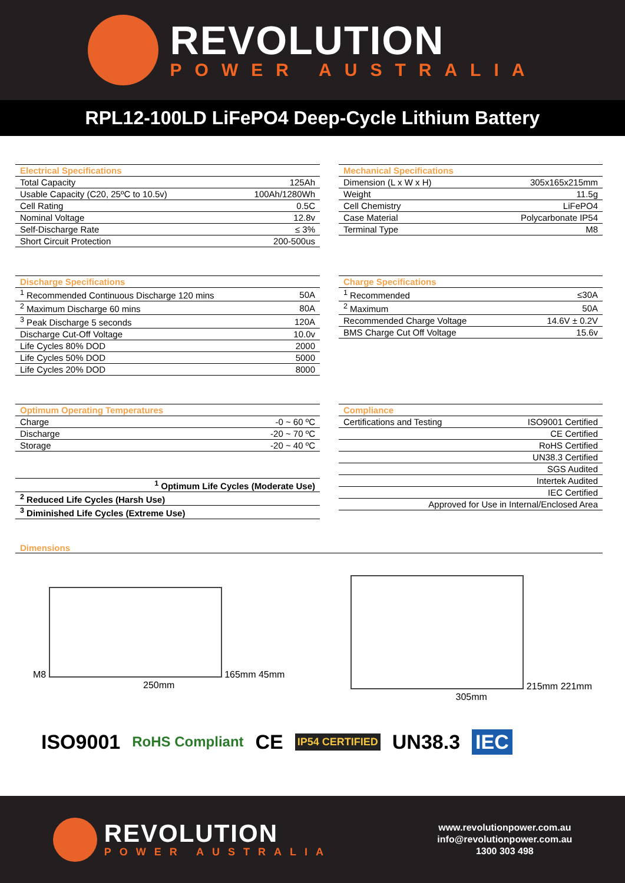REVOLUTION
POWER AUSTRALIA
RPL12-100LD LiFePO4 Deep-Cycle Lithium Battery
| Electrical Specifications | |
| --- | --- |
| Total Capacity | 125Ah |
| Usable Capacity (C20, 25ºC to 10.5v) | 100Ah/1280Wh |
| Cell Rating | 0.5C |
| Nominal Voltage | 12.8v |
| Self-Discharge Rate | ≤ 3% |
| Short Circuit Protection | 200-500us |
| Mechanical Specifications | |
| --- | --- |
| Dimension (L x W x H) | 305x165x215mm |
| Weight | 11.5g |
| Cell Chemistry | LiFePO4 |
| Case Material | Polycarbonate IP54 |
| Terminal Type | M8 |
| Discharge Specifications | |
| --- | --- |
| <sup>1</sup> Recommended Continuous Discharge 120 mins | 50A |
| <sup>2</sup> Maximum Discharge 60 mins | 80A |
| <sup>3</sup> Peak Discharge 5 seconds | 120A |
| Discharge Cut-Off Voltage | 10.0v |
| Life Cycles 80% DOD | 2000 |
| Life Cycles 50% DOD | 5000 |
| Life Cycles 20% DOD | 8000 |
| Charge Specifications | |
| --- | --- |
| <sup>1</sup> Recommended | ≤30A |
| <sup>2</sup> Maximum | 50A |
| Recommended Charge Voltage | 14.6V ± 0.2V |
| BMS Charge Cut Off Voltage | 15.6v |
| Optimum Operating Temperatures | |
| --- | --- |
| Charge | -0 ~ 60 ºC |
| Discharge | -20 ~ 70 ºC |
| Storage | -20 ~ 40 ºC |
| <sup>1</sup> Optimum Life Cycles (Moderate Use) |
| <sup>2</sup> Reduced Life Cycles (Harsh Use) |
| <sup>3</sup> Diminished Life Cycles (Extreme Use) |
| Compliance | |
| --- | --- |
| Certifications and Testing | ISO9001 Certified |
| | CE Certified |
| | RoHS Certified |
| | UN38.3 Certified |
| | SGS Audited |
| | Intertek Audited |
| | IEC Certified |
| Approved for Use in Internal/Enclosed Area | |
Dimensions
M8
165mm 45mm
250mm
215mm 221mm
305mm
ISO9001 RoHS Compliant CE IP54 CERTIFIED UN38.3 IEC
REVOLUTION
POWER AUSTRALIA
www.revolutionpower.com.au
info@revolutionpower.com.au
1300 303 498